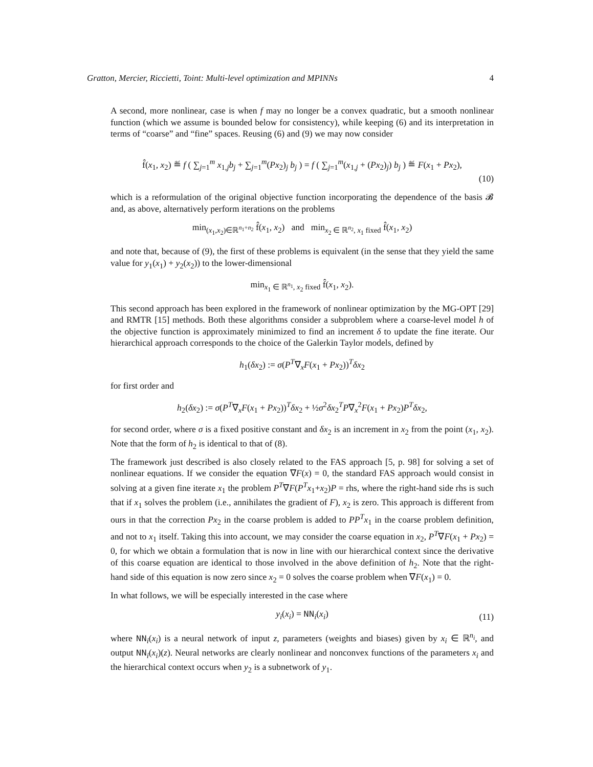Gratton, Mercier, Riccietti, Toint: Multi-level optimization and MPINNs 4
A second, more nonlinear, case is when f may no longer be a convex quadratic, but a smooth nonlinear function (which we assume is bounded below for consistency), while keeping (6) and its interpretation in terms of “coarse” and “fine” spaces. Reusing (6) and (9) we may now consider
f̂(x<sub>1</sub>, x<sub>2</sub>) ≝ f ( ∑<sub>j=1</sub><sup>m</sup> x<sub>1,j</sub>b<sub>j</sub> + ∑<sub>j=1</sub><sup>m</sup>(Px<sub>2</sub>)<sub>j</sub> b<sub>j</sub> ) = f ( ∑<sub>j=1</sub><sup>m</sup>(x<sub>1,j</sub> + (Px<sub>2</sub>)<sub>j</sub>) b<sub>j</sub> ) ≝ F(x<sub>1</sub> + Px<sub>2</sub>),
(10)
which is a reformulation of the original objective function incorporating the dependence of the basis 𝓑 and, as above, alternatively perform iterations on the problems
min<sub>(x<sub>1</sub>,x<sub>2</sub>)∈ℝ<sup>n<sub>1</sub>+n<sub>2</sub></sup></sub> f̂(x<sub>1</sub>, x<sub>2</sub>) and min<sub>x<sub>2</sub> ∈ ℝ<sup>n<sub>2</sub></sup>, x<sub>1</sub> fixed</sub> f̂(x<sub>1</sub>, x<sub>2</sub>)
and note that, because of (9), the first of these problems is equivalent (in the sense that they yield the same value for y<sub>1</sub>(x<sub>1</sub>) + y<sub>2</sub>(x<sub>2</sub>)) to the lower-dimensional
min<sub>x<sub>1</sub> ∈ ℝ<sup>n<sub>1</sub></sup>, x<sub>2</sub> fixed</sub> f̂(x<sub>1</sub>, x<sub>2</sub>).
This second approach has been explored in the framework of nonlinear optimization by the MG-OPT [29] and RMTR [15] methods. Both these algorithms consider a subproblem where a coarse-level model h of the objective function is approximately minimized to find an increment δ to update the fine iterate. Our hierarchical approach corresponds to the choice of the Galerkin Taylor models, defined by
h<sub>1</sub>(δx<sub>2</sub>) := σ(P<sup>T</sup>∇<sub>x</sub>F(x<sub>1</sub> + Px<sub>2</sub>))<sup>T</sup>δx<sub>2</sub>
for first order and
h<sub>2</sub>(δx<sub>2</sub>) := σ(P<sup>T</sup>∇<sub>x</sub>F(x<sub>1</sub> + Px<sub>2</sub>))<sup>T</sup>δx<sub>2</sub> + ½σ<sup>2</sup>δx<sub>2</sub><sup>T</sup>P∇<sub>x</sub><sup>2</sup>F(x<sub>1</sub> + Px<sub>2</sub>)P<sup>T</sup>δx<sub>2</sub>,
for second order, where σ is a fixed positive constant and δx<sub>2</sub> is an increment in x<sub>2</sub> from the point (x<sub>1</sub>, x<sub>2</sub>). Note that the form of h<sub>2</sub> is identical to that of (8).
The framework just described is also closely related to the FAS approach [5, p. 98] for solving a set of nonlinear equations. If we consider the equation ∇F(x) = 0, the standard FAS approach would consist in solving at a given fine iterate x<sub>1</sub> the problem P<sup>T</sup>∇F(P<sup>T</sup>x<sub>1</sub>+x<sub>2</sub>)P = rhs, where the right-hand side rhs is such that if x<sub>1</sub> solves the problem (i.e., annihilates the gradient of F), x<sub>2</sub> is zero. This approach is different from ours in that the correction Px<sub>2</sub> in the coarse problem is added to PP<sup>T</sup>x<sub>1</sub> in the coarse problem definition, and not to x<sub>1</sub> itself. Taking this into account, we may consider the coarse equation in x<sub>2</sub>, P<sup>T</sup>∇F(x<sub>1</sub> + Px<sub>2</sub>) = 0, for which we obtain a formulation that is now in line with our hierarchical context since the derivative of this coarse equation are identical to those involved in the above definition of h<sub>2</sub>. Note that the right-hand side of this equation is now zero since x<sub>2</sub> = 0 solves the coarse problem when ∇F(x<sub>1</sub>) = 0.
In what follows, we will be especially interested in the case where
y<sub>i</sub>(x<sub>i</sub>) = NN<sub>i</sub>(x<sub>i</sub>)
(11)
where NN<sub>i</sub>(x<sub>i</sub>) is a neural network of input z, parameters (weights and biases) given by x<sub>i</sub> ∈ ℝ<sup>n<sub>i</sub></sup>, and output NN<sub>i</sub>(x<sub>i</sub>)(z). Neural networks are clearly nonlinear and nonconvex functions of the parameters x<sub>i</sub> and the hierarchical context occurs when y<sub>2</sub> is a subnetwork of y<sub>1</sub>.